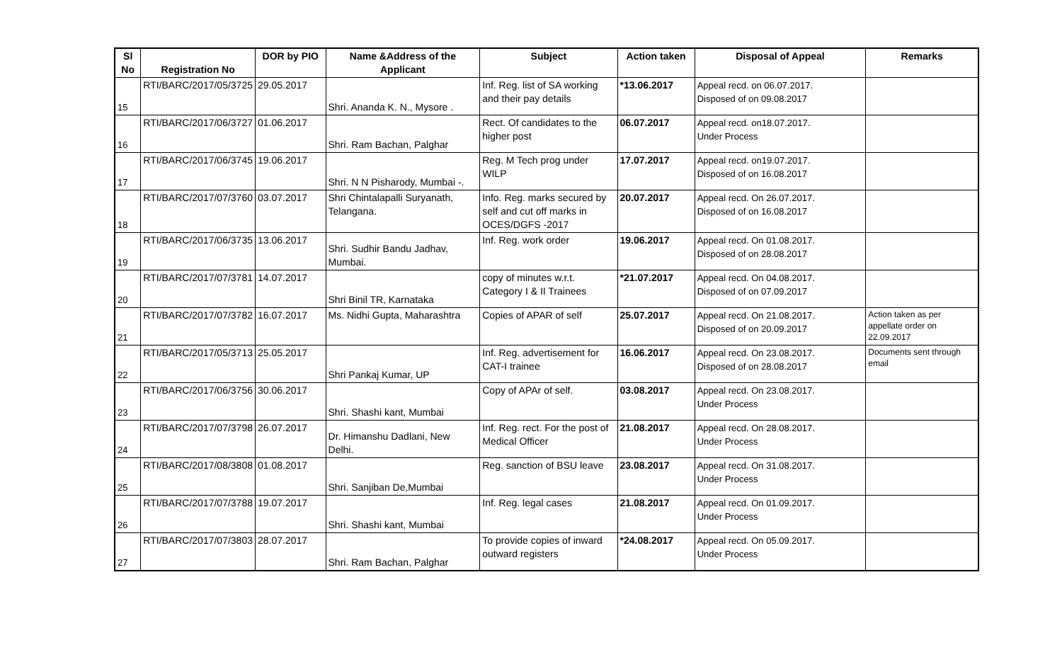| Sl No | Registration No | DOR by PIO | Name &Address of the Applicant | Subject | Action taken | Disposal of Appeal | Remarks |
| --- | --- | --- | --- | --- | --- | --- | --- |
| 15 | RTI/BARC/2017/05/3725 | 29.05.2017 | Shri. Ananda K. N., Mysore . | Inf. Reg. list of SA working and their pay details | *13.06.2017 | Appeal recd. on 06.07.2017. Disposed of on 09.08.2017 | |
| 16 | RTI/BARC/2017/06/3727 | 01.06.2017 | Shri. Ram Bachan, Palghar | Rect. Of candidates to the higher post | 06.07.2017 | Appeal recd. on18.07.2017. Under Process | |
| 17 | RTI/BARC/2017/06/3745 | 19.06.2017 | Shri. N N Pisharody, Mumbai -. | Reg. M Tech prog under WILP | 17.07.2017 | Appeal recd. on19.07.2017. Disposed of on 16.08.2017 | |
| 18 | RTI/BARC/2017/07/3760 | 03.07.2017 | Shri Chintalapalli Suryanath, Telangana. | Info. Reg. marks secured by self and cut off marks in OCES/DGFS -2017 | 20.07.2017 | Appeal recd. On 26.07.2017. Disposed of on 16.08.2017 | |
| 19 | RTI/BARC/2017/06/3735 | 13.06.2017 | Shri. Sudhir Bandu Jadhav, Mumbai. | Inf. Reg. work order | 19.06.2017 | Appeal recd. On 01.08.2017. Disposed of on 28.08.2017 | |
| 20 | RTI/BARC/2017/07/3781 | 14.07.2017 | Shri Binil TR, Karnataka | copy of minutes w.r.t. Category I & II Trainees | *21.07.2017 | Appeal recd. On 04.08.2017. Disposed of on 07.09.2017 | |
| 21 | RTI/BARC/2017/07/3782 | 16.07.2017 | Ms. Nidhi Gupta, Maharashtra | Copies of APAR of self | 25.07.2017 | Appeal recd. On 21.08.2017. Disposed of on 20.09.2017 | Action taken as per appellate order on 22.09.2017 |
| 22 | RTI/BARC/2017/05/3713 | 25.05.2017 | Shri Pankaj Kumar, UP | Inf. Reg. advertisement for CAT-I trainee | 16.06.2017 | Appeal recd. On 23.08.2017. Disposed of on 28.08.2017 | Documents sent through email |
| 23 | RTI/BARC/2017/06/3756 | 30.06.2017 | Shri. Shashi kant, Mumbai | Copy of APAr of self. | 03.08.2017 | Appeal recd. On 23.08.2017. Under Process | |
| 24 | RTI/BARC/2017/07/3798 | 26.07.2017 | Dr. Himanshu Dadlani, New Delhi. | Inf. Reg. rect. For the post of Medical Officer | 21.08.2017 | Appeal recd. On 28.08.2017. Under Process | |
| 25 | RTI/BARC/2017/08/3808 | 01.08.2017 | Shri. Sanjiban De,Mumbai | Reg. sanction of BSU leave | 23.08.2017 | Appeal recd. On 31.08.2017. Under Process | |
| 26 | RTI/BARC/2017/07/3788 | 19.07.2017 | Shri. Shashi kant, Mumbai | Inf. Reg. legal cases | 21.08.2017 | Appeal recd. On 01.09.2017. Under Process | |
| 27 | RTI/BARC/2017/07/3803 | 28.07.2017 | Shri. Ram Bachan, Palghar | To provide copies of inward outward registers | *24.08.2017 | Appeal recd. On 05.09.2017. Under Process | |